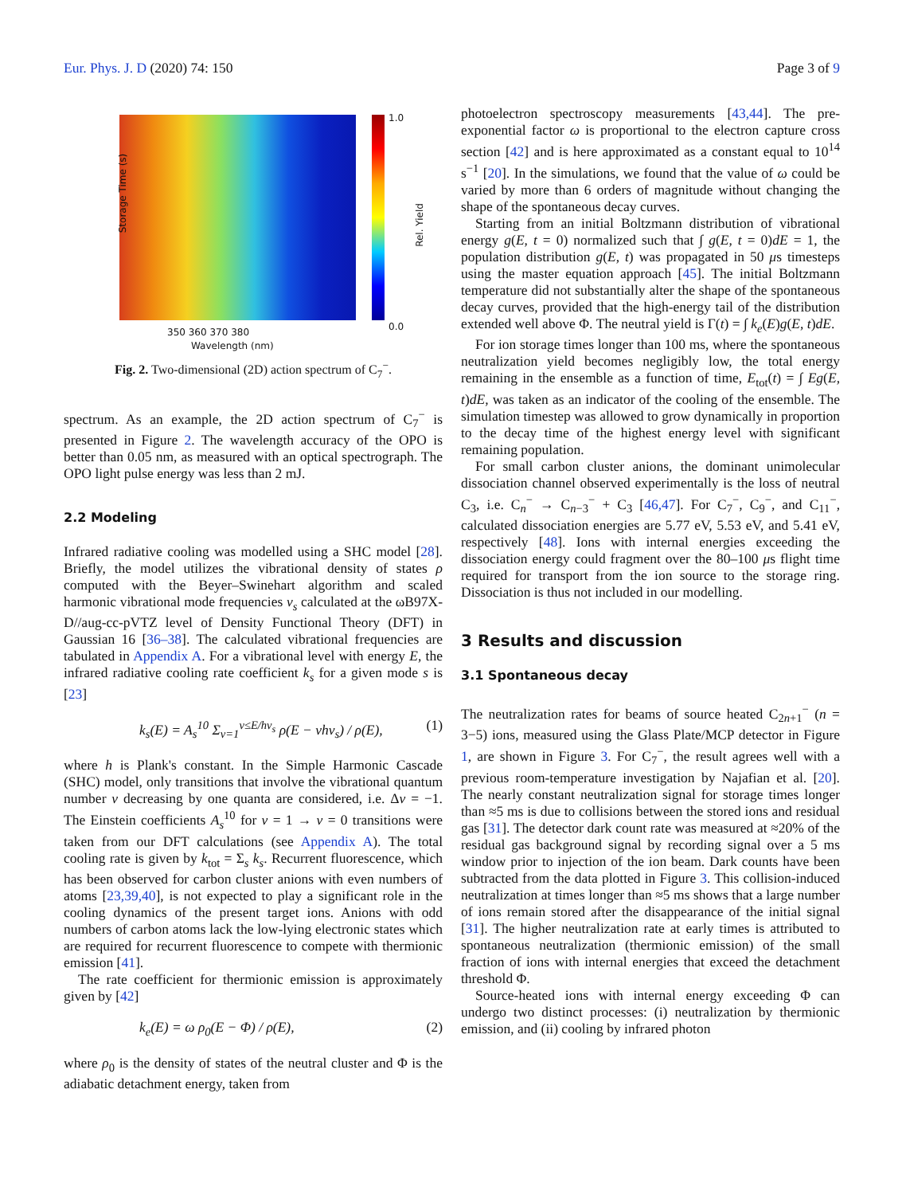Eur. Phys. J. D (2020) 74: 150 Page 3 of 9
Storage Time (s)
350 360 370 380
Wavelength (nm)
1.0
0.0
Rel. Yield
Fig. 2. Two-dimensional (2D) action spectrum of C<sub>7</sub><sup>−</sup>.
spectrum. As an example, the 2D action spectrum of C<sub>7</sub><sup>−</sup> is presented in Figure 2. The wavelength accuracy of the OPO is better than 0.05 nm, as measured with an optical spectrograph. The OPO light pulse energy was less than 2 mJ.
2.2 Modeling
Infrared radiative cooling was modelled using a SHC model [28]. Briefly, the model utilizes the vibrational density of states ρ computed with the Beyer–Swinehart algorithm and scaled harmonic vibrational mode frequencies ν<sub>s</sub> calculated at the ωB97X-D//aug-cc-pVTZ level of Density Functional Theory (DFT) in Gaussian 16 [36–38]. The calculated vibrational frequencies are tabulated in Appendix A. For a vibrational level with energy E, the infrared radiative cooling rate coefficient k<sub>s</sub> for a given mode s is [23]
k<sub>s</sub>(E) = A<sub>s</sub><sup>10</sup> Σ<sub>v=1</sub><sup>v≤E/hν<sub>s</sub></sup> ρ(E − vhν<sub>s</sub>) / ρ(E), (1)
where h is Plank's constant. In the Simple Harmonic Cascade (SHC) model, only transitions that involve the vibrational quantum number v decreasing by one quanta are considered, i.e. Δv = −1. The Einstein coefficients A<sub>s</sub><sup>10</sup> for v = 1 → v = 0 transitions were taken from our DFT calculations (see Appendix A). The total cooling rate is given by k<sub>tot</sub> = Σ<sub>s</sub> k<sub>s</sub>. Recurrent fluorescence, which has been observed for carbon cluster anions with even numbers of atoms [23,39,40], is not expected to play a significant role in the cooling dynamics of the present target ions. Anions with odd numbers of carbon atoms lack the low-lying electronic states which are required for recurrent fluorescence to compete with thermionic emission [41].
The rate coefficient for thermionic emission is approximately given by [42]
k<sub>e</sub>(E) = ω ρ<sub>0</sub>(E − Φ) / ρ(E), (2)
where ρ<sub>0</sub> is the density of states of the neutral cluster and Φ is the adiabatic detachment energy, taken from
photoelectron spectroscopy measurements [43,44]. The pre-exponential factor ω is proportional to the electron capture cross section [42] and is here approximated as a constant equal to 10<sup>14</sup> s<sup>−1</sup> [20]. In the simulations, we found that the value of ω could be varied by more than 6 orders of magnitude without changing the shape of the spontaneous decay curves.
Starting from an initial Boltzmann distribution of vibrational energy g(E, t = 0) normalized such that ∫ g(E, t = 0)dE = 1, the population distribution g(E, t) was propagated in 50 μs timesteps using the master equation approach [45]. The initial Boltzmann temperature did not substantially alter the shape of the spontaneous decay curves, provided that the high-energy tail of the distribution extended well above Φ. The neutral yield is Γ(t) = ∫ k<sub>e</sub>(E)g(E, t)dE.
For ion storage times longer than 100 ms, where the spontaneous neutralization yield becomes negligibly low, the total energy remaining in the ensemble as a function of time, E<sub>tot</sub>(t) = ∫ Eg(E, t)dE, was taken as an indicator of the cooling of the ensemble. The simulation timestep was allowed to grow dynamically in proportion to the decay time of the highest energy level with significant remaining population.
For small carbon cluster anions, the dominant unimolecular dissociation channel observed experimentally is the loss of neutral C<sub>3</sub>, i.e. C<sub>n</sub><sup>−</sup> → C<sub>n−3</sub><sup>−</sup> + C<sub>3</sub> [46,47]. For C<sub>7</sub><sup>−</sup>, C<sub>9</sub><sup>−</sup>, and C<sub>11</sub><sup>−</sup>, calculated dissociation energies are 5.77 eV, 5.53 eV, and 5.41 eV, respectively [48]. Ions with internal energies exceeding the dissociation energy could fragment over the 80–100 μs flight time required for transport from the ion source to the storage ring. Dissociation is thus not included in our modelling.
3 Results and discussion
3.1 Spontaneous decay
The neutralization rates for beams of source heated C<sub>2n+1</sub><sup>−</sup> (n = 3−5) ions, measured using the Glass Plate/MCP detector in Figure 1, are shown in Figure 3. For C<sub>7</sub><sup>−</sup>, the result agrees well with a previous room-temperature investigation by Najafian et al. [20]. The nearly constant neutralization signal for storage times longer than ≈5 ms is due to collisions between the stored ions and residual gas [31]. The detector dark count rate was measured at ≈20% of the residual gas background signal by recording signal over a 5 ms window prior to injection of the ion beam. Dark counts have been subtracted from the data plotted in Figure 3. This collision-induced neutralization at times longer than ≈5 ms shows that a large number of ions remain stored after the disappearance of the initial signal [31]. The higher neutralization rate at early times is attributed to spontaneous neutralization (thermionic emission) of the small fraction of ions with internal energies that exceed the detachment threshold Φ.
Source-heated ions with internal energy exceeding Φ can undergo two distinct processes: (i) neutralization by thermionic emission, and (ii) cooling by infrared photon